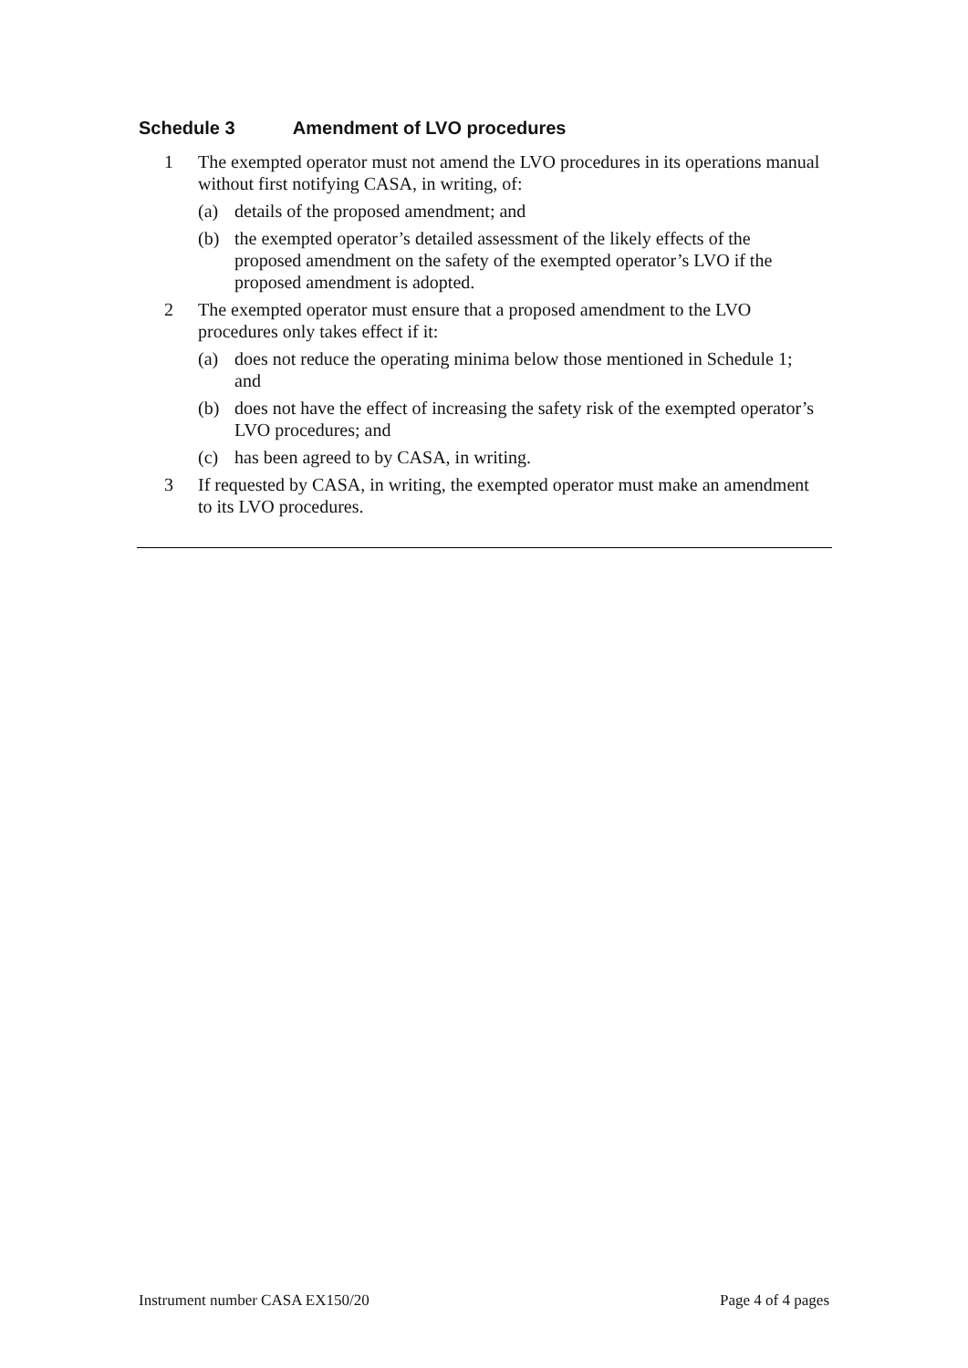Schedule 3 Amendment of LVO procedures
1 The exempted operator must not amend the LVO procedures in its operations manual without first notifying CASA, in writing, of:
(a) details of the proposed amendment; and
(b) the exempted operator’s detailed assessment of the likely effects of the proposed amendment on the safety of the exempted operator’s LVO if the proposed amendment is adopted.
2 The exempted operator must ensure that a proposed amendment to the LVO procedures only takes effect if it:
(a) does not reduce the operating minima below those mentioned in Schedule 1; and
(b) does not have the effect of increasing the safety risk of the exempted operator’s LVO procedures; and
(c) has been agreed to by CASA, in writing.
3 If requested by CASA, in writing, the exempted operator must make an amendment to its LVO procedures.
Instrument number CASA EX150/20 Page 4 of 4 pages